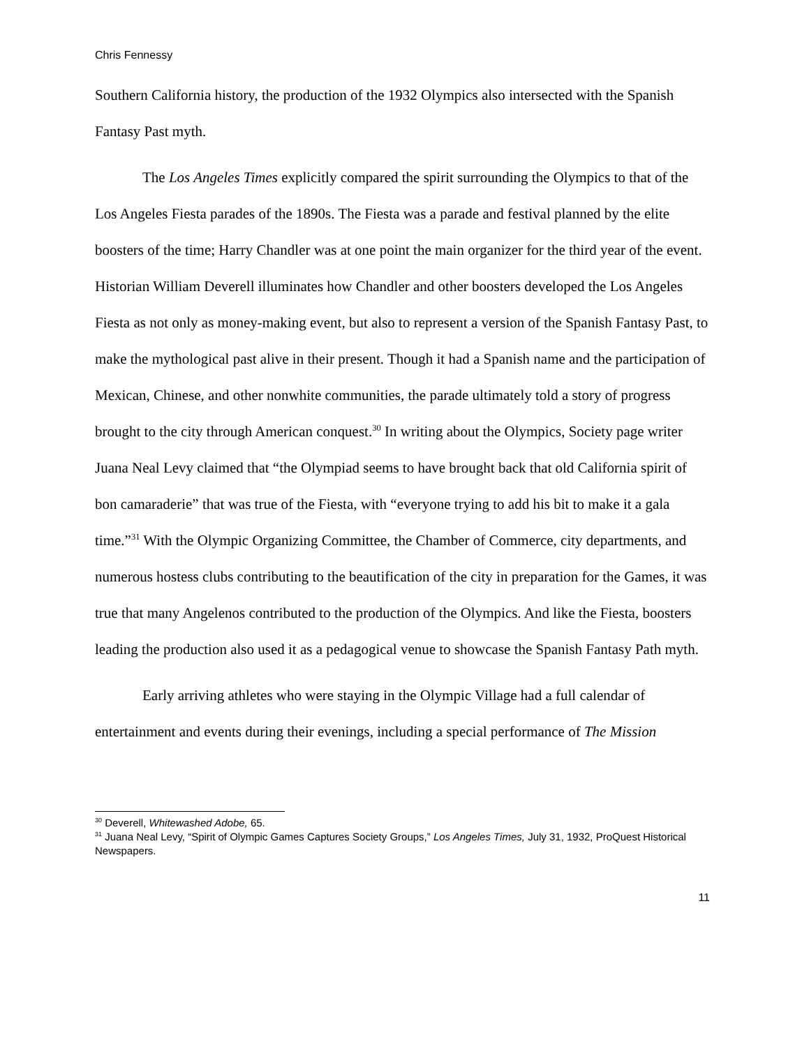Chris Fennessy
Southern California history, the production of the 1932 Olympics also intersected with the Spanish Fantasy Past myth.
The Los Angeles Times explicitly compared the spirit surrounding the Olympics to that of the Los Angeles Fiesta parades of the 1890s. The Fiesta was a parade and festival planned by the elite boosters of the time; Harry Chandler was at one point the main organizer for the third year of the event. Historian William Deverell illuminates how Chandler and other boosters developed the Los Angeles Fiesta as not only as money-making event, but also to represent a version of the Spanish Fantasy Past, to make the mythological past alive in their present. Though it had a Spanish name and the participation of Mexican, Chinese, and other nonwhite communities, the parade ultimately told a story of progress brought to the city through American conquest.<sup>30</sup> In writing about the Olympics, Society page writer Juana Neal Levy claimed that “the Olympiad seems to have brought back that old California spirit of bon camaraderie” that was true of the Fiesta, with “everyone trying to add his bit to make it a gala time.”<sup>31</sup> With the Olympic Organizing Committee, the Chamber of Commerce, city departments, and numerous hostess clubs contributing to the beautification of the city in preparation for the Games, it was true that many Angelenos contributed to the production of the Olympics. And like the Fiesta, boosters leading the production also used it as a pedagogical venue to showcase the Spanish Fantasy Path myth.
Early arriving athletes who were staying in the Olympic Village had a full calendar of entertainment and events during their evenings, including a special performance of The Mission
<sup>30</sup> Deverell, Whitewashed Adobe, 65.
<sup>31</sup> Juana Neal Levy, “Spirit of Olympic Games Captures Society Groups,” Los Angeles Times, July 31, 1932, ProQuest Historical Newspapers.
11